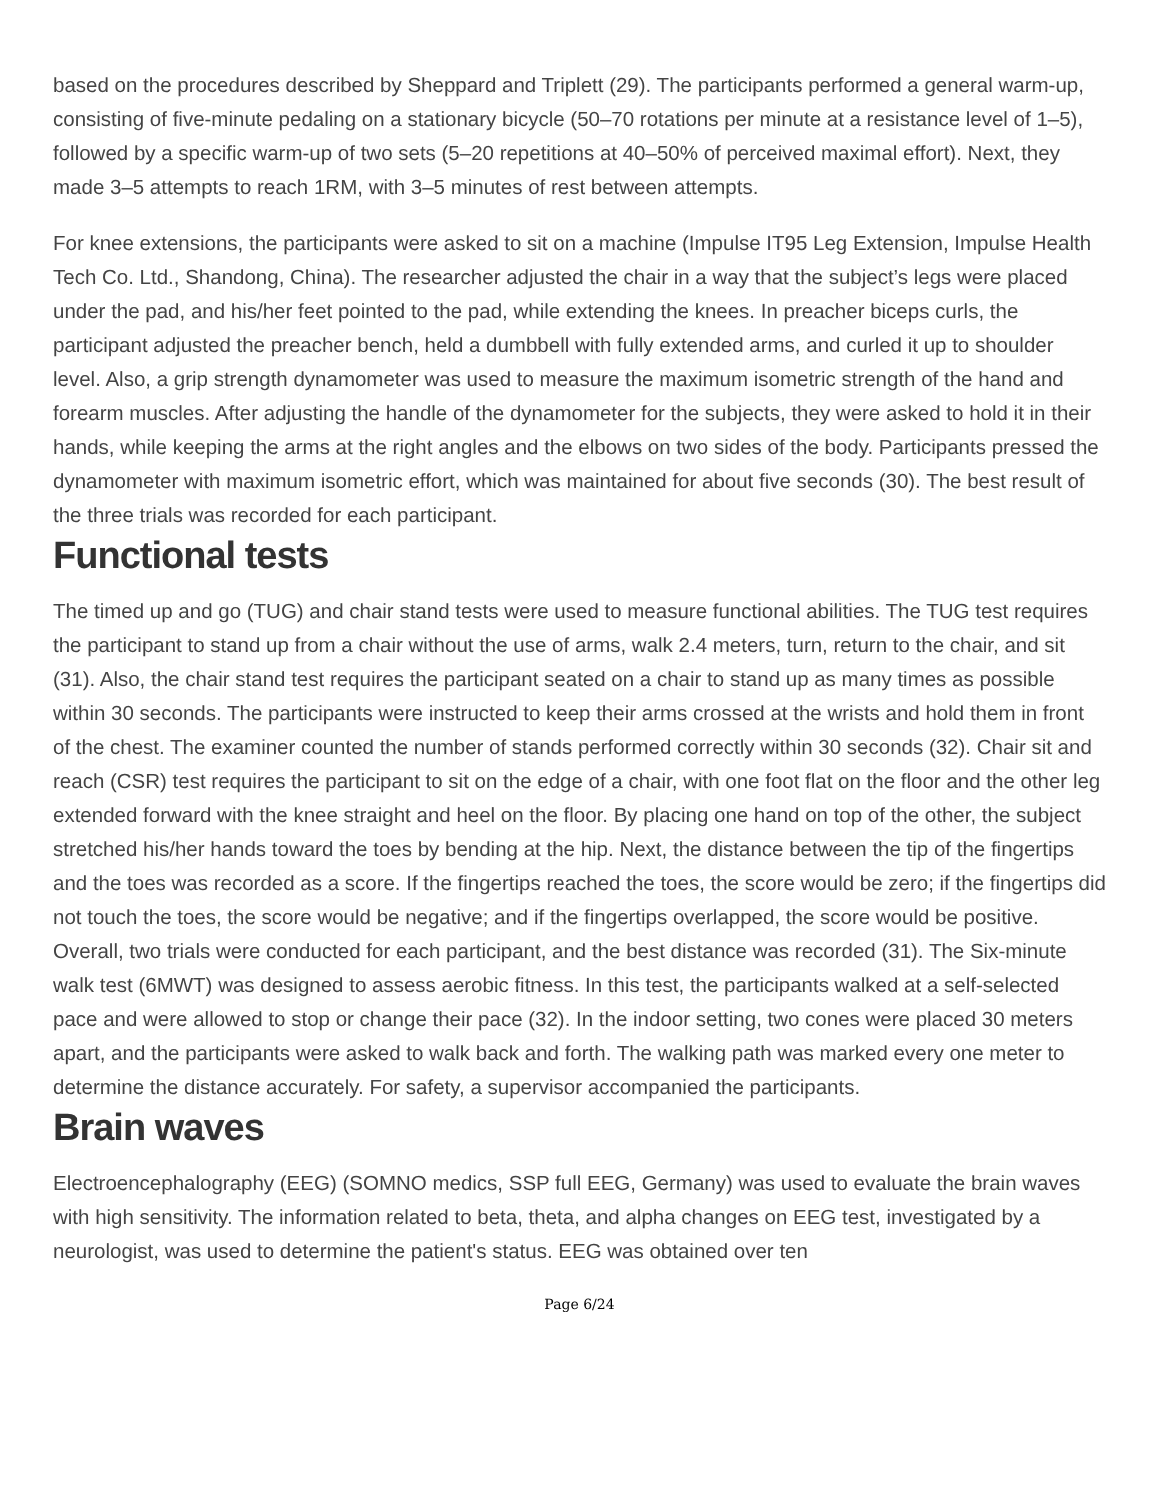based on the procedures described by Sheppard and Triplett (29). The participants performed a general warm-up, consisting of five-minute pedaling on a stationary bicycle (50–70 rotations per minute at a resistance level of 1–5), followed by a specific warm-up of two sets (5–20 repetitions at 40–50% of perceived maximal effort). Next, they made 3–5 attempts to reach 1RM, with 3–5 minutes of rest between attempts.
For knee extensions, the participants were asked to sit on a machine (Impulse IT95 Leg Extension, Impulse Health Tech Co. Ltd., Shandong, China). The researcher adjusted the chair in a way that the subject’s legs were placed under the pad, and his/her feet pointed to the pad, while extending the knees. In preacher biceps curls, the participant adjusted the preacher bench, held a dumbbell with fully extended arms, and curled it up to shoulder level. Also, a grip strength dynamometer was used to measure the maximum isometric strength of the hand and forearm muscles. After adjusting the handle of the dynamometer for the subjects, they were asked to hold it in their hands, while keeping the arms at the right angles and the elbows on two sides of the body. Participants pressed the dynamometer with maximum isometric effort, which was maintained for about five seconds (30). The best result of the three trials was recorded for each participant.
Functional tests
The timed up and go (TUG) and chair stand tests were used to measure functional abilities. The TUG test requires the participant to stand up from a chair without the use of arms, walk 2.4 meters, turn, return to the chair, and sit (31). Also, the chair stand test requires the participant seated on a chair to stand up as many times as possible within 30 seconds. The participants were instructed to keep their arms crossed at the wrists and hold them in front of the chest. The examiner counted the number of stands performed correctly within 30 seconds (32). Chair sit and reach (CSR) test requires the participant to sit on the edge of a chair, with one foot flat on the floor and the other leg extended forward with the knee straight and heel on the floor. By placing one hand on top of the other, the subject stretched his/her hands toward the toes by bending at the hip. Next, the distance between the tip of the fingertips and the toes was recorded as a score. If the fingertips reached the toes, the score would be zero; if the fingertips did not touch the toes, the score would be negative; and if the fingertips overlapped, the score would be positive. Overall, two trials were conducted for each participant, and the best distance was recorded (31). The Six-minute walk test (6MWT) was designed to assess aerobic fitness. In this test, the participants walked at a self-selected pace and were allowed to stop or change their pace (32). In the indoor setting, two cones were placed 30 meters apart, and the participants were asked to walk back and forth. The walking path was marked every one meter to determine the distance accurately. For safety, a supervisor accompanied the participants.
Brain waves
Electroencephalography (EEG) (SOMNO medics, SSP full EEG, Germany) was used to evaluate the brain waves with high sensitivity. The information related to beta, theta, and alpha changes on EEG test, investigated by a neurologist, was used to determine the patient's status. EEG was obtained over ten
Page 6/24